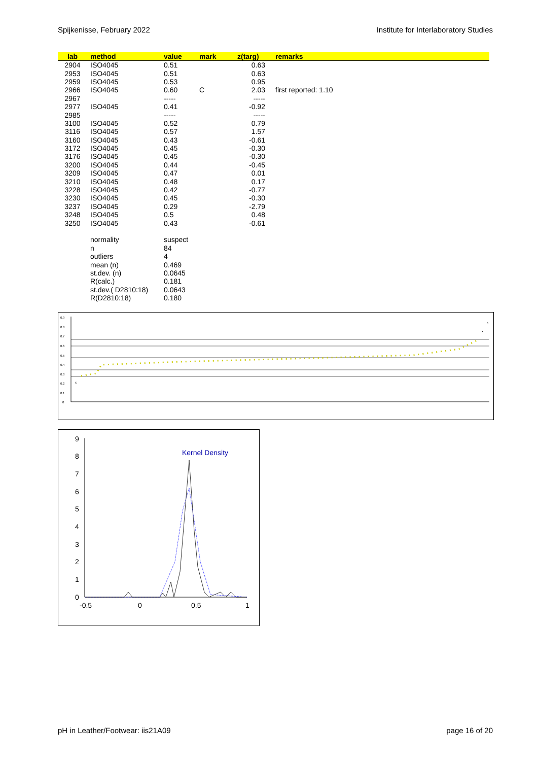Spijkenisse, February 2022 Institute for Interlaboratory Studies
| lab | | method | value | mark | z(targ) | remarks |
| --- | --- | --- | --- | --- | --- | --- |
| 2904 | | ISO4045 | 0.51 | | 0.63 | |
| 2953 | | ISO4045 | 0.51 | | 0.63 | |
| 2959 | | ISO4045 | 0.53 | | 0.95 | |
| 2966 | | ISO4045 | 0.60 | C | 2.03 | first reported: 1.10 |
| 2967 | | | ----- | | ----- | |
| 2977 | | ISO4045 | 0.41 | | -0.92 | |
| 2985 | | | ----- | | ----- | |
| 3100 | | ISO4045 | 0.52 | | 0.79 | |
| 3116 | | ISO4045 | 0.57 | | 1.57 | |
| 3160 | | ISO4045 | 0.43 | | -0.61 | |
| 3172 | | ISO4045 | 0.45 | | -0.30 | |
| 3176 | | ISO4045 | 0.45 | | -0.30 | |
| 3200 | | ISO4045 | 0.44 | | -0.45 | |
| 3209 | | ISO4045 | 0.47 | | 0.01 | |
| 3210 | | ISO4045 | 0.48 | | 0.17 | |
| 3228 | | ISO4045 | 0.42 | | -0.77 | |
| 3230 | | ISO4045 | 0.45 | | -0.30 | |
| 3237 | | ISO4045 | 0.29 | | -2.79 | |
| 3248 | | ISO4045 | 0.5 | | 0.48 | |
| 3250 | | ISO4045 | 0.43 | | -0.61 | |
| | | normality | suspect | | | |
| | | n | 84 | | | |
| | | outliers | 4 | | | |
| | | mean (n) | 0.469 | | | |
| | | st.dev. (n) | 0.0645 | | | |
| | | R(calc.) | 0.181 | | | |
| | | st.dev.( D2810:18) | 0.0643 | | | |
| | | R(D2810:18) | 0.180 | | | |
0.9
0.8
0.7
0.6
0.5
0.4
0.3
0.2
0.1
0
x
x
x
9
8
7
6
5
4
3
2
1
0
-0.5
0
0.5
1
Kernel Density
pH in Leather/Footwear: iis21A09 page 16 of 20